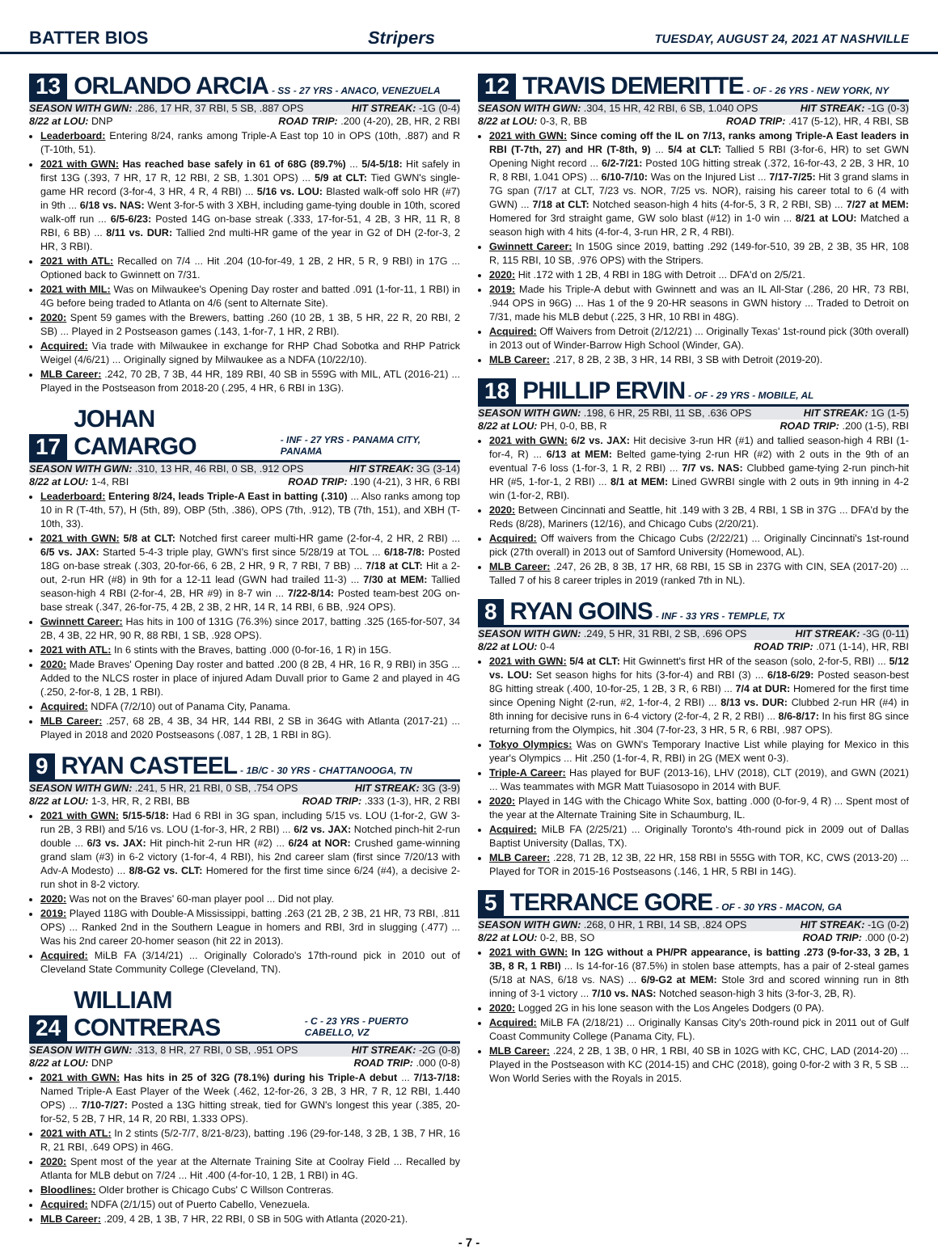BATTER BIOS Stripers TUESDAY, AUGUST 24, 2021 AT NASHVILLE
13 ORLANDO ARCIA - SS - 27 YRS - ANACO, VENEZUELA
SEASON WITH GWN: .286, 17 HR, 37 RBI, 5 SB, .887 OPS HIT STREAK: -1G (0-4)
8/22 at LOU: DNP ROAD TRIP: .200 (4-20), 2B, HR, 2 RBI
Leaderboard: Entering 8/24, ranks among Triple-A East top 10 in OPS (10th, .887) and R (T-10th, 51).
2021 with GWN: Has reached base safely in 61 of 68G (89.7%) ... 5/4-5/18: Hit safely in first 13G (.393, 7 HR, 17 R, 12 RBI, 2 SB, 1.301 OPS) ... 5/9 at CLT: Tied GWN's single-game HR record (3-for-4, 3 HR, 4 R, 4 RBI) ... 5/16 vs. LOU: Blasted walk-off solo HR (#7) in 9th ... 6/18 vs. NAS: Went 3-for-5 with 3 XBH, including game-tying double in 10th, scored walk-off run ... 6/5-6/23: Posted 14G on-base streak (.333, 17-for-51, 4 2B, 3 HR, 11 R, 8 RBI, 6 BB) ... 8/11 vs. DUR: Tallied 2nd multi-HR game of the year in G2 of DH (2-for-3, 2 HR, 3 RBI).
2021 with ATL: Recalled on 7/4 ... Hit .204 (10-for-49, 1 2B, 2 HR, 5 R, 9 RBI) in 17G ... Optioned back to Gwinnett on 7/31.
2021 with MIL: Was on Milwaukee's Opening Day roster and batted .091 (1-for-11, 1 RBI) in 4G before being traded to Atlanta on 4/6 (sent to Alternate Site).
2020: Spent 59 games with the Brewers, batting .260 (10 2B, 1 3B, 5 HR, 22 R, 20 RBI, 2 SB) ... Played in 2 Postseason games (.143, 1-for-7, 1 HR, 2 RBI).
Acquired: Via trade with Milwaukee in exchange for RHP Chad Sobotka and RHP Patrick Weigel (4/6/21) ... Originally signed by Milwaukee as a NDFA (10/22/10).
MLB Career: .242, 70 2B, 7 3B, 44 HR, 189 RBI, 40 SB in 559G with MIL, ATL (2016-21) ... Played in the Postseason from 2018-20 (.295, 4 HR, 6 RBI in 13G).
17 JOHAN CAMARGO - INF - 27 YRS - PANAMA CITY, PANAMA
SEASON WITH GWN: .310, 13 HR, 46 RBI, 0 SB, .912 OPS HIT STREAK: 3G (3-14)
8/22 at LOU: 1-4, RBI ROAD TRIP: .190 (4-21), 3 HR, 6 RBI
Leaderboard: Entering 8/24, leads Triple-A East in batting (.310) ... Also ranks among top 10 in R (T-4th, 57), H (5th, 89), OBP (5th, .386), OPS (7th, .912), TB (7th, 151), and XBH (T-10th, 33).
2021 with GWN: 5/8 at CLT: Notched first career multi-HR game (2-for-4, 2 HR, 2 RBI) ... 6/5 vs. JAX: Started 5-4-3 triple play, GWN's first since 5/28/19 at TOL ... 6/18-7/8: Posted 18G on-base streak (.303, 20-for-66, 6 2B, 2 HR, 9 R, 7 RBI, 7 BB) ... 7/18 at CLT: Hit a 2-out, 2-run HR (#8) in 9th for a 12-11 lead (GWN had trailed 11-3) ... 7/30 at MEM: Tallied season-high 4 RBI (2-for-4, 2B, HR #9) in 8-7 win ... 7/22-8/14: Posted team-best 20G on-base streak (.347, 26-for-75, 4 2B, 2 3B, 2 HR, 14 R, 14 RBI, 6 BB, .924 OPS).
Gwinnett Career: Has hits in 100 of 131G (76.3%) since 2017, batting .325 (165-for-507, 34 2B, 4 3B, 22 HR, 90 R, 88 RBI, 1 SB, .928 OPS).
2021 with ATL: In 6 stints with the Braves, batting .000 (0-for-16, 1 R) in 15G.
2020: Made Braves' Opening Day roster and batted .200 (8 2B, 4 HR, 16 R, 9 RBI) in 35G ... Added to the NLCS roster in place of injured Adam Duvall prior to Game 2 and played in 4G (.250, 2-for-8, 1 2B, 1 RBI).
Acquired: NDFA (7/2/10) out of Panama City, Panama.
MLB Career: .257, 68 2B, 4 3B, 34 HR, 144 RBI, 2 SB in 364G with Atlanta (2017-21) ... Played in 2018 and 2020 Postseasons (.087, 1 2B, 1 RBI in 8G).
9 RYAN CASTEEL - 1B/C - 30 YRS - CHATTANOOGA, TN
SEASON WITH GWN: .241, 5 HR, 21 RBI, 0 SB, .754 OPS HIT STREAK: 3G (3-9)
8/22 at LOU: 1-3, HR, R, 2 RBI, BB ROAD TRIP: .333 (1-3), HR, 2 RBI
2021 with GWN: 5/15-5/18: Had 6 RBI in 3G span, including 5/15 vs. LOU (1-for-2, GW 3-run 2B, 3 RBI) and 5/16 vs. LOU (1-for-3, HR, 2 RBI) ... 6/2 vs. JAX: Notched pinch-hit 2-run double ... 6/3 vs. JAX: Hit pinch-hit 2-run HR (#2) ... 6/24 at NOR: Crushed game-winning grand slam (#3) in 6-2 victory (1-for-4, 4 RBI), his 2nd career slam (first since 7/20/13 with Adv-A Modesto) ... 8/8-G2 vs. CLT: Homered for the first time since 6/24 (#4), a decisive 2-run shot in 8-2 victory.
2020: Was not on the Braves' 60-man player pool ... Did not play.
2019: Played 118G with Double-A Mississippi, batting .263 (21 2B, 2 3B, 21 HR, 73 RBI, .811 OPS) ... Ranked 2nd in the Southern League in homers and RBI, 3rd in slugging (.477) ... Was his 2nd career 20-homer season (hit 22 in 2013).
Acquired: MiLB FA (3/14/21) ... Originally Colorado's 17th-round pick in 2010 out of Cleveland State Community College (Cleveland, TN).
24 WILLIAM CONTRERAS - C - 23 YRS - PUERTO CABELLO, VZ
SEASON WITH GWN: .313, 8 HR, 27 RBI, 0 SB, .951 OPS HIT STREAK: -2G (0-8)
8/22 at LOU: DNP ROAD TRIP: .000 (0-8)
2021 with GWN: Has hits in 25 of 32G (78.1%) during his Triple-A debut ... 7/13-7/18: Named Triple-A East Player of the Week (.462, 12-for-26, 3 2B, 3 HR, 7 R, 12 RBI, 1.440 OPS) ... 7/10-7/27: Posted a 13G hitting streak, tied for GWN's longest this year (.385, 20-for-52, 5 2B, 7 HR, 14 R, 20 RBI, 1.333 OPS).
2021 with ATL: In 2 stints (5/2-7/7, 8/21-8/23), batting .196 (29-for-148, 3 2B, 1 3B, 7 HR, 16 R, 21 RBI, .649 OPS) in 46G.
2020: Spent most of the year at the Alternate Training Site at Coolray Field ... Recalled by Atlanta for MLB debut on 7/24 ... Hit .400 (4-for-10, 1 2B, 1 RBI) in 4G.
Bloodlines: Older brother is Chicago Cubs' C Willson Contreras.
Acquired: NDFA (2/1/15) out of Puerto Cabello, Venezuela.
MLB Career: .209, 4 2B, 1 3B, 7 HR, 22 RBI, 0 SB in 50G with Atlanta (2020-21).
12 TRAVIS DEMERITTE - OF - 26 YRS - NEW YORK, NY
SEASON WITH GWN: .304, 15 HR, 42 RBI, 6 SB, 1.040 OPS HIT STREAK: -1G (0-3)
8/22 at LOU: 0-3, R, BB ROAD TRIP: .417 (5-12), HR, 4 RBI, SB
2021 with GWN: Since coming off the IL on 7/13, ranks among Triple-A East leaders in RBI (T-7th, 27) and HR (T-8th, 9) ... 5/4 at CLT: Tallied 5 RBI (3-for-6, HR) to set GWN Opening Night record ... 6/2-7/21: Posted 10G hitting streak (.372, 16-for-43, 2 2B, 3 HR, 10 R, 8 RBI, 1.041 OPS) ... 6/10-7/10: Was on the Injured List ... 7/17-7/25: Hit 3 grand slams in 7G span (7/17 at CLT, 7/23 vs. NOR, 7/25 vs. NOR), raising his career total to 6 (4 with GWN) ... 7/18 at CLT: Notched season-high 4 hits (4-for-5, 3 R, 2 RBI, SB) ... 7/27 at MEM: Homered for 3rd straight game, GW solo blast (#12) in 1-0 win ... 8/21 at LOU: Matched a season high with 4 hits (4-for-4, 3-run HR, 2 R, 4 RBI).
Gwinnett Career: In 150G since 2019, batting .292 (149-for-510, 39 2B, 2 3B, 35 HR, 108 R, 115 RBI, 10 SB, .976 OPS) with the Stripers.
2020: Hit .172 with 1 2B, 4 RBI in 18G with Detroit ... DFA'd on 2/5/21.
2019: Made his Triple-A debut with Gwinnett and was an IL All-Star (.286, 20 HR, 73 RBI, .944 OPS in 96G) ... Has 1 of the 9 20-HR seasons in GWN history ... Traded to Detroit on 7/31, made his MLB debut (.225, 3 HR, 10 RBI in 48G).
Acquired: Off Waivers from Detroit (2/12/21) ... Originally Texas' 1st-round pick (30th overall) in 2013 out of Winder-Barrow High School (Winder, GA).
MLB Career: .217, 8 2B, 2 3B, 3 HR, 14 RBI, 3 SB with Detroit (2019-20).
18 PHILLIP ERVIN - OF - 29 YRS - MOBILE, AL
SEASON WITH GWN: .198, 6 HR, 25 RBI, 11 SB, .636 OPS HIT STREAK: 1G (1-5)
8/22 at LOU: PH, 0-0, BB, R ROAD TRIP: .200 (1-5), RBI
2021 with GWN: 6/2 vs. JAX: Hit decisive 3-run HR (#1) and tallied season-high 4 RBI (1-for-4, R) ... 6/13 at MEM: Belted game-tying 2-run HR (#2) with 2 outs in the 9th of an eventual 7-6 loss (1-for-3, 1 R, 2 RBI) ... 7/7 vs. NAS: Clubbed game-tying 2-run pinch-hit HR (#5, 1-for-1, 2 RBI) ... 8/1 at MEM: Lined GWRBI single with 2 outs in 9th inning in 4-2 win (1-for-2, RBI).
2020: Between Cincinnati and Seattle, hit .149 with 3 2B, 4 RBI, 1 SB in 37G ... DFA'd by the Reds (8/28), Mariners (12/16), and Chicago Cubs (2/20/21).
Acquired: Off waivers from the Chicago Cubs (2/22/21) ... Originally Cincinnati's 1st-round pick (27th overall) in 2013 out of Samford University (Homewood, AL).
MLB Career: .247, 26 2B, 8 3B, 17 HR, 68 RBI, 15 SB in 237G with CIN, SEA (2017-20) ... Talled 7 of his 8 career triples in 2019 (ranked 7th in NL).
8 RYAN GOINS - INF - 33 YRS - TEMPLE, TX
SEASON WITH GWN: .249, 5 HR, 31 RBI, 2 SB, .696 OPS HIT STREAK: -3G (0-11)
8/22 at LOU: 0-4 ROAD TRIP: .071 (1-14), HR, RBI
2021 with GWN: 5/4 at CLT: Hit Gwinnett's first HR of the season (solo, 2-for-5, RBI) ... 5/12 vs. LOU: Set season highs for hits (3-for-4) and RBI (3) ... 6/18-6/29: Posted season-best 8G hitting streak (.400, 10-for-25, 1 2B, 3 R, 6 RBI) ... 7/4 at DUR: Homered for the first time since Opening Night (2-run, #2, 1-for-4, 2 RBI) ... 8/13 vs. DUR: Clubbed 2-run HR (#4) in 8th inning for decisive runs in 6-4 victory (2-for-4, 2 R, 2 RBI) ... 8/6-8/17: In his first 8G since returning from the Olympics, hit .304 (7-for-23, 3 HR, 5 R, 6 RBI, .987 OPS).
Tokyo Olympics: Was on GWN's Temporary Inactive List while playing for Mexico in this year's Olympics ... Hit .250 (1-for-4, R, RBI) in 2G (MEX went 0-3).
Triple-A Career: Has played for BUF (2013-16), LHV (2018), CLT (2019), and GWN (2021) ... Was teammates with MGR Matt Tuiasosopo in 2014 with BUF.
2020: Played in 14G with the Chicago White Sox, batting .000 (0-for-9, 4 R) ... Spent most of the year at the Alternate Training Site in Schaumburg, IL.
Acquired: MiLB FA (2/25/21) ... Originally Toronto's 4th-round pick in 2009 out of Dallas Baptist University (Dallas, TX).
MLB Career: .228, 71 2B, 12 3B, 22 HR, 158 RBI in 555G with TOR, KC, CWS (2013-20) ... Played for TOR in 2015-16 Postseasons (.146, 1 HR, 5 RBI in 14G).
5 TERRANCE GORE - OF - 30 YRS - MACON, GA
SEASON WITH GWN: .268, 0 HR, 1 RBI, 14 SB, .824 OPS HIT STREAK: -1G (0-2)
8/22 at LOU: 0-2, BB, SO ROAD TRIP: .000 (0-2)
2021 with GWN: In 12G without a PH/PR appearance, is batting .273 (9-for-33, 3 2B, 1 3B, 8 R, 1 RBI) ... Is 14-for-16 (87.5%) in stolen base attempts, has a pair of 2-steal games (5/18 at NAS, 6/18 vs. NAS) ... 6/9-G2 at MEM: Stole 3rd and scored winning run in 8th inning of 3-1 victory ... 7/10 vs. NAS: Notched season-high 3 hits (3-for-3, 2B, R).
2020: Logged 2G in his lone season with the Los Angeles Dodgers (0 PA).
Acquired: MiLB FA (2/18/21) ... Originally Kansas City's 20th-round pick in 2011 out of Gulf Coast Community College (Panama City, FL).
MLB Career: .224, 2 2B, 1 3B, 0 HR, 1 RBI, 40 SB in 102G with KC, CHC, LAD (2014-20) ... Played in the Postseason with KC (2014-15) and CHC (2018), going 0-for-2 with 3 R, 5 SB ... Won World Series with the Royals in 2015.
- 7 -